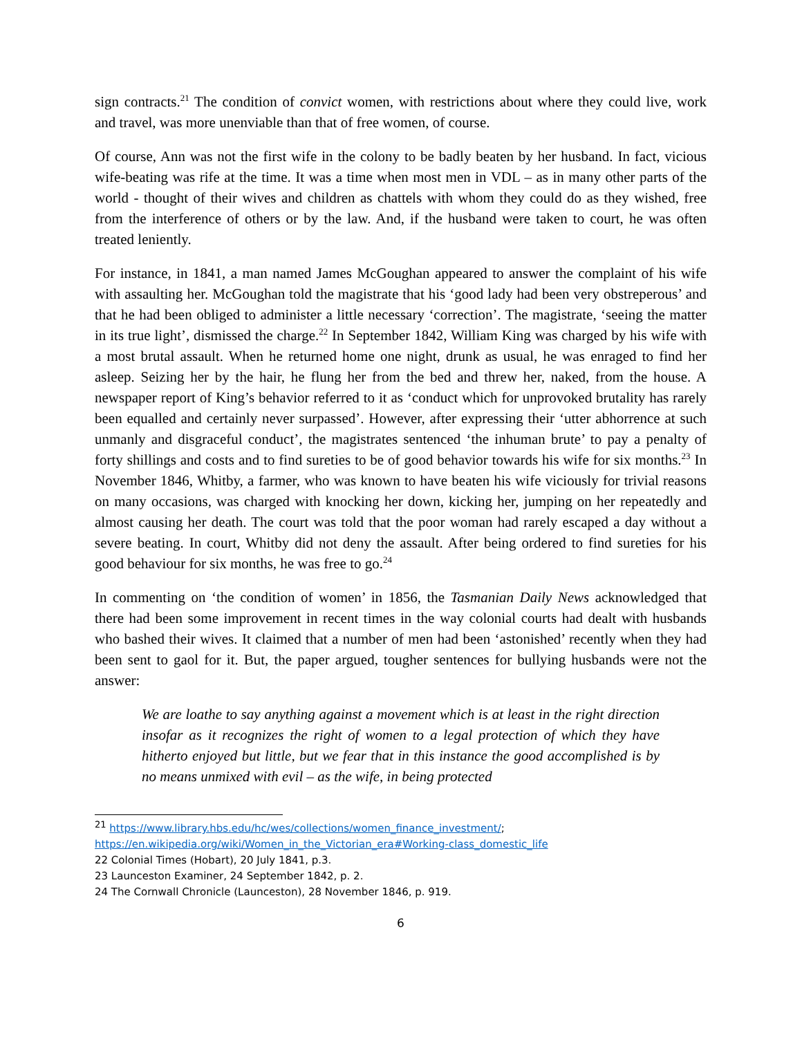sign contracts.<sup>21</sup> The condition of convict women, with restrictions about where they could live, work and travel, was more unenviable than that of free women, of course.
Of course, Ann was not the first wife in the colony to be badly beaten by her husband. In fact, vicious wife-beating was rife at the time. It was a time when most men in VDL – as in many other parts of the world - thought of their wives and children as chattels with whom they could do as they wished, free from the interference of others or by the law. And, if the husband were taken to court, he was often treated leniently.
For instance, in 1841, a man named James McGoughan appeared to answer the complaint of his wife with assaulting her. McGoughan told the magistrate that his ‘good lady had been very obstreperous’ and that he had been obliged to administer a little necessary ‘correction’. The magistrate, ‘seeing the matter in its true light’, dismissed the charge.<sup>22</sup> In September 1842, William King was charged by his wife with a most brutal assault. When he returned home one night, drunk as usual, he was enraged to find her asleep. Seizing her by the hair, he flung her from the bed and threw her, naked, from the house. A newspaper report of King’s behavior referred to it as ‘conduct which for unprovoked brutality has rarely been equalled and certainly never surpassed’. However, after expressing their ‘utter abhorrence at such unmanly and disgraceful conduct’, the magistrates sentenced ‘the inhuman brute’ to pay a penalty of forty shillings and costs and to find sureties to be of good behavior towards his wife for six months.<sup>23</sup> In November 1846, Whitby, a farmer, who was known to have beaten his wife viciously for trivial reasons on many occasions, was charged with knocking her down, kicking her, jumping on her repeatedly and almost causing her death. The court was told that the poor woman had rarely escaped a day without a severe beating. In court, Whitby did not deny the assault. After being ordered to find sureties for his good behaviour for six months, he was free to go.<sup>24</sup>
In commenting on ‘the condition of women’ in 1856, the Tasmanian Daily News acknowledged that there had been some improvement in recent times in the way colonial courts had dealt with husbands who bashed their wives. It claimed that a number of men had been ‘astonished’ recently when they had been sent to gaol for it. But, the paper argued, tougher sentences for bullying husbands were not the answer:
We are loathe to say anything against a movement which is at least in the right direction insofar as it recognizes the right of women to a legal protection of which they have hitherto enjoyed but little, but we fear that in this instance the good accomplished is by no means unmixed with evil – as the wife, in being protected
<sup>21</sup> https://www.library.hbs.edu/hc/wes/collections/women_finance_investment/;
https://en.wikipedia.org/wiki/Women_in_the_Victorian_era#Working-class_domestic_life
22 Colonial Times (Hobart), 20 July 1841, p.3.
23 Launceston Examiner, 24 September 1842, p. 2.
24 The Cornwall Chronicle (Launceston), 28 November 1846, p. 919.
6